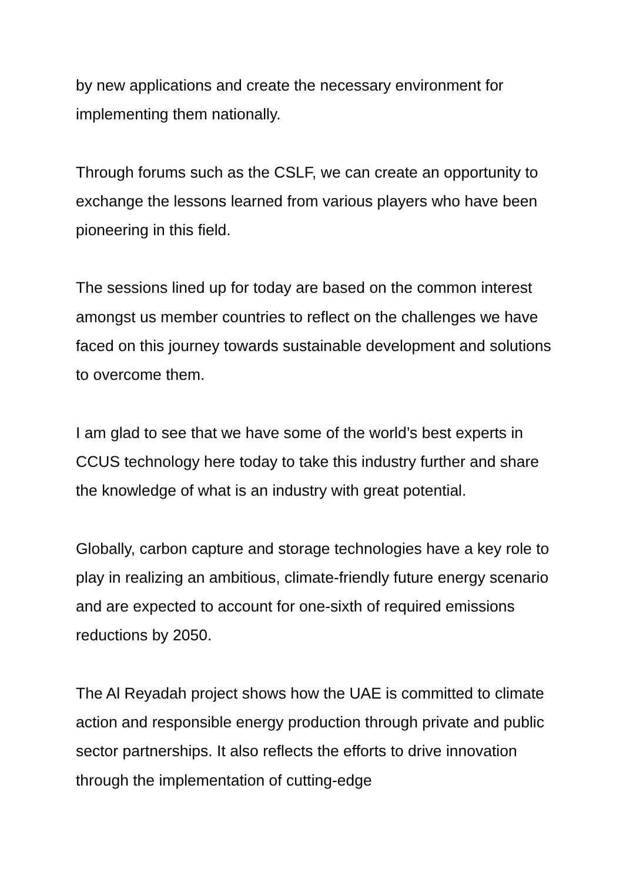by new applications and create the necessary environment for implementing them nationally.
Through forums such as the CSLF, we can create an opportunity to exchange the lessons learned from various players who have been pioneering in this field.
The sessions lined up for today are based on the common interest amongst us member countries to reflect on the challenges we have faced on this journey towards sustainable development and solutions to overcome them.
I am glad to see that we have some of the world’s best experts in CCUS technology here today to take this industry further and share the knowledge of what is an industry with great potential.
Globally, carbon capture and storage technologies have a key role to play in realizing an ambitious, climate-friendly future energy scenario and are expected to account for one-sixth of required emissions reductions by 2050.
The Al Reyadah project shows how the UAE is committed to climate action and responsible energy production through private and public sector partnerships. It also reflects the efforts to drive innovation through the implementation of cutting-edge